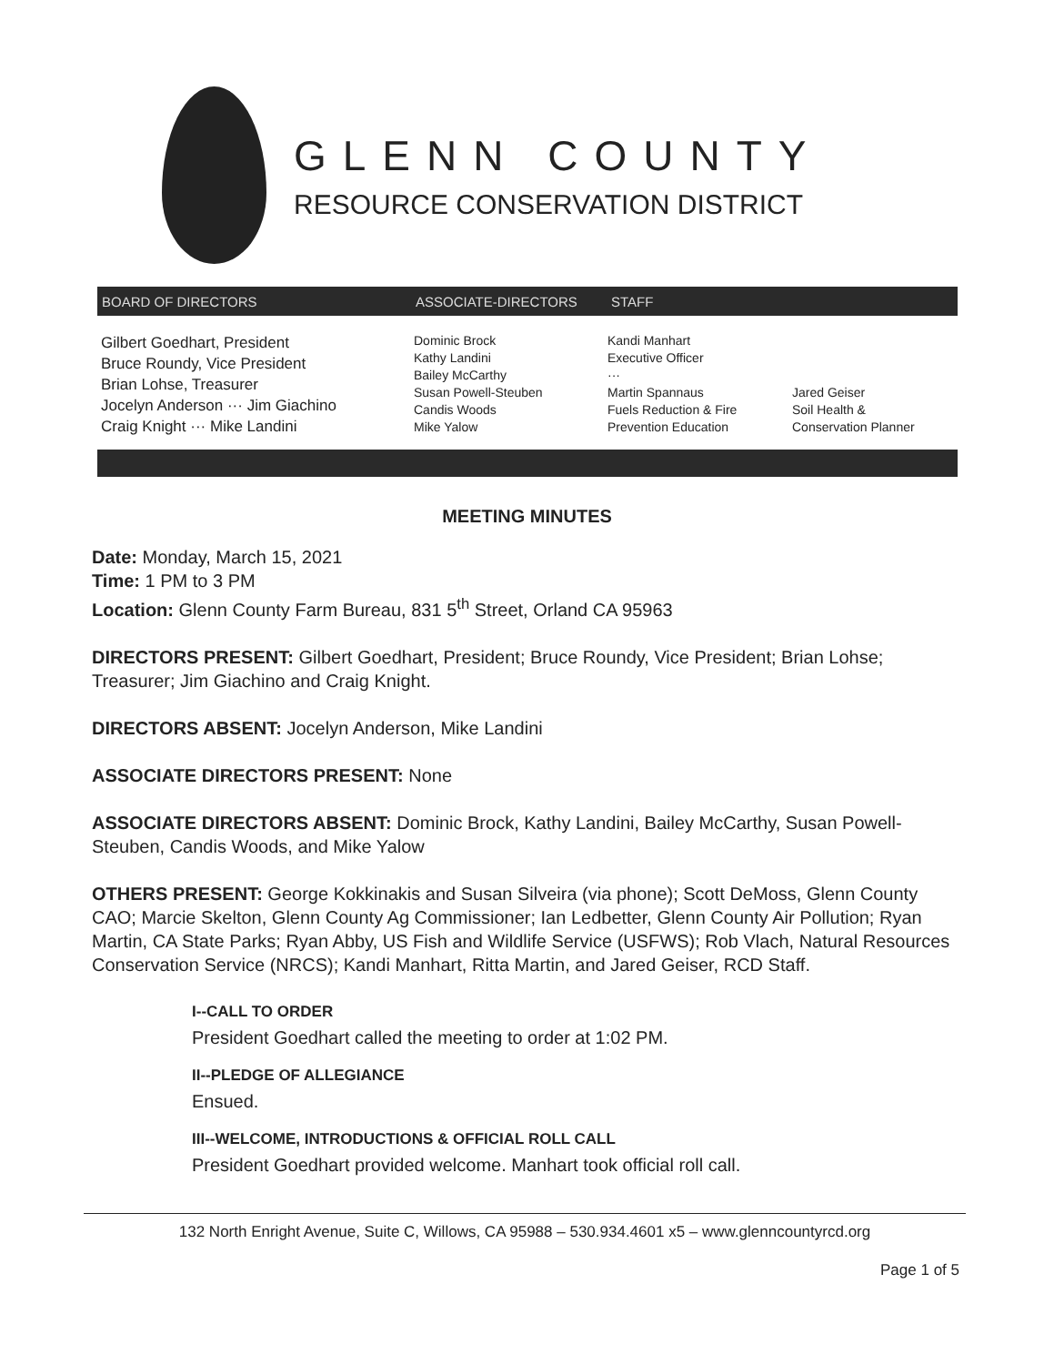GLENN COUNTY
RESOURCE CONSERVATION DISTRICT
BOARD OF DIRECTORS ASSOCIATE-DIRECTORS STAFF
Gilbert Goedhart, President
Bruce Roundy, Vice President
Brian Lohse, Treasurer
Jocelyn Anderson ··· Jim Giachino
Craig Knight ··· Mike Landini
Dominic Brock
Kathy Landini
Bailey McCarthy
Susan Powell-Steuben
Candis Woods
Mike Yalow
Kandi Manhart
Executive Officer
···
Martin Spannaus
Fuels Reduction & Fire
Prevention Education
Jared Geiser
Soil Health &
Conservation Planner
MEETING MINUTES
Date: Monday, March 15, 2021
Time: 1 PM to 3 PM
Location: Glenn County Farm Bureau, 831 5<sup>th</sup> Street, Orland CA 95963
DIRECTORS PRESENT: Gilbert Goedhart, President; Bruce Roundy, Vice President; Brian Lohse; Treasurer; Jim Giachino and Craig Knight.
DIRECTORS ABSENT: Jocelyn Anderson, Mike Landini
ASSOCIATE DIRECTORS PRESENT: None
ASSOCIATE DIRECTORS ABSENT: Dominic Brock, Kathy Landini, Bailey McCarthy, Susan Powell-Steuben, Candis Woods, and Mike Yalow
OTHERS PRESENT: George Kokkinakis and Susan Silveira (via phone); Scott DeMoss, Glenn County CAO; Marcie Skelton, Glenn County Ag Commissioner; Ian Ledbetter, Glenn County Air Pollution; Ryan Martin, CA State Parks; Ryan Abby, US Fish and Wildlife Service (USFWS); Rob Vlach, Natural Resources Conservation Service (NRCS); Kandi Manhart, Ritta Martin, and Jared Geiser, RCD Staff.
I--CALL TO ORDER
President Goedhart called the meeting to order at 1:02 PM.
II--PLEDGE OF ALLEGIANCE
Ensued.
III--WELCOME, INTRODUCTIONS & OFFICIAL ROLL CALL
President Goedhart provided welcome. Manhart took official roll call.
132 North Enright Avenue, Suite C, Willows, CA 95988 – 530.934.4601 x5 – www.glenncountyrcd.org
Page 1 of 5